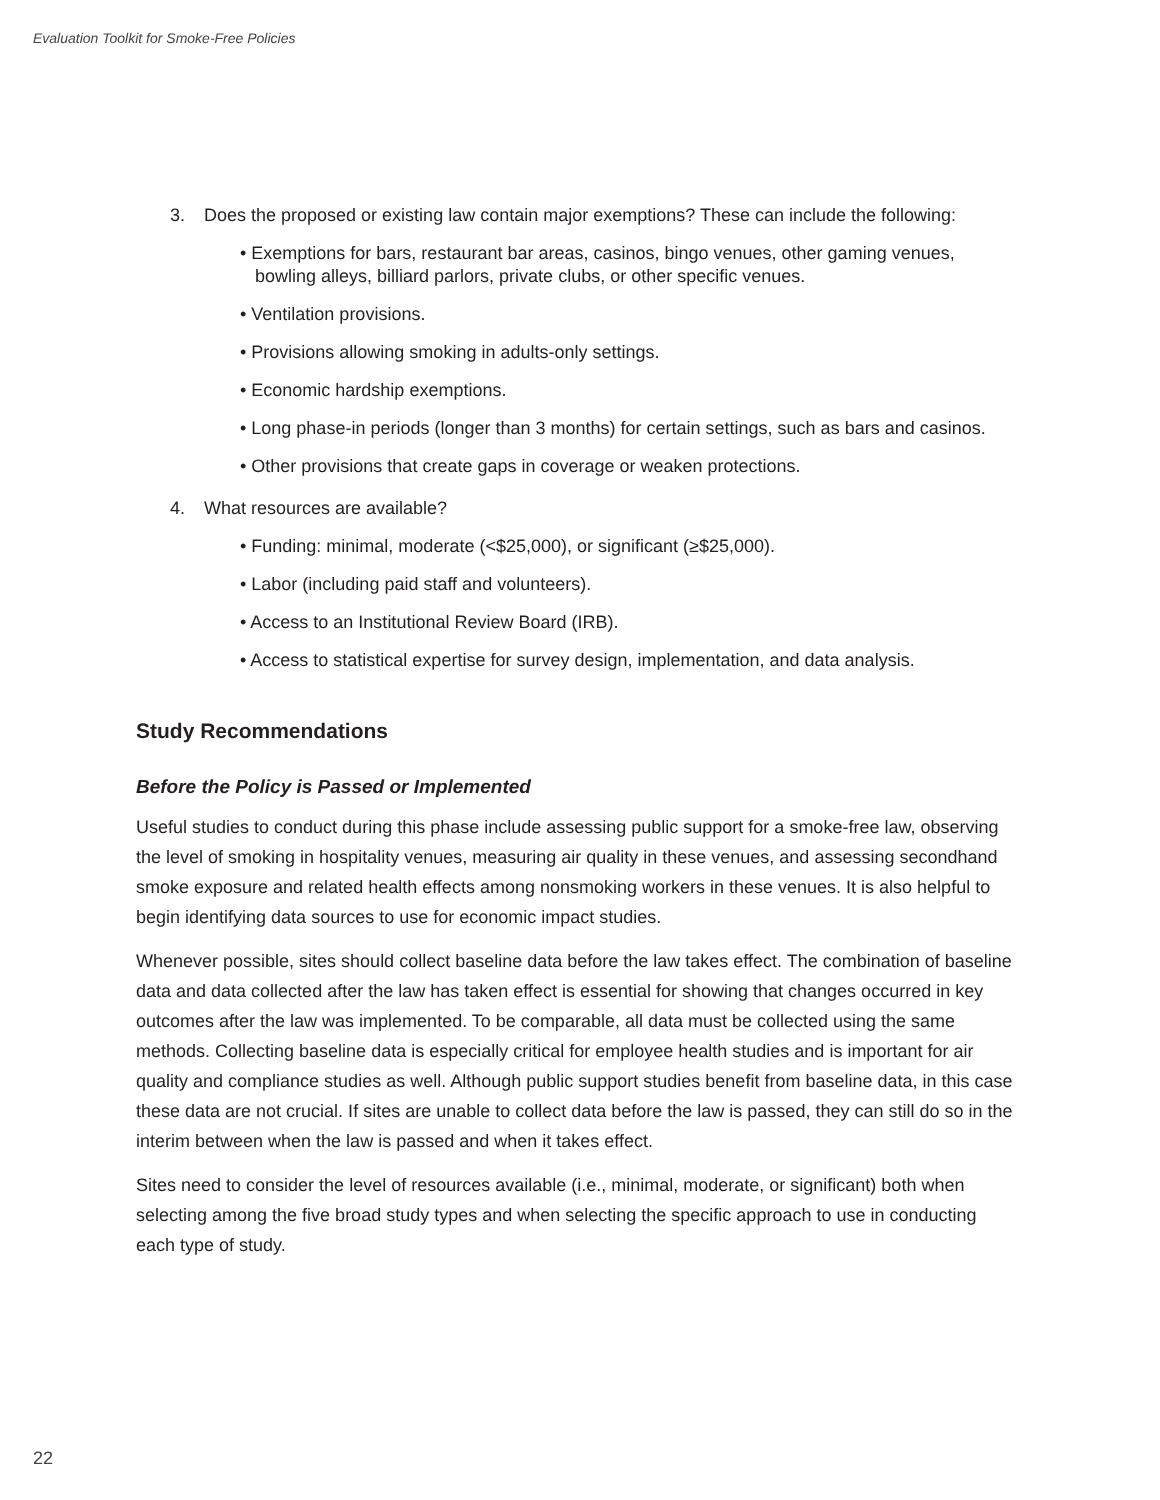Evaluation Toolkit for Smoke-Free Policies
3. Does the proposed or existing law contain major exemptions? These can include the following:
• Exemptions for bars, restaurant bar areas, casinos, bingo venues, other gaming venues, bowling alleys, billiard parlors, private clubs, or other specific venues.
• Ventilation provisions.
• Provisions allowing smoking in adults-only settings.
• Economic hardship exemptions.
• Long phase-in periods (longer than 3 months) for certain settings, such as bars and casinos.
• Other provisions that create gaps in coverage or weaken protections.
4. What resources are available?
• Funding: minimal, moderate (<$25,000), or significant (≥$25,000).
• Labor (including paid staff and volunteers).
• Access to an Institutional Review Board (IRB).
• Access to statistical expertise for survey design, implementation, and data analysis.
Study Recommendations
Before the Policy is Passed or Implemented
Useful studies to conduct during this phase include assessing public support for a smoke-free law, observing the level of smoking in hospitality venues, measuring air quality in these venues, and assessing secondhand smoke exposure and related health effects among nonsmoking workers in these venues. It is also helpful to begin identifying data sources to use for economic impact studies.
Whenever possible, sites should collect baseline data before the law takes effect. The combination of baseline data and data collected after the law has taken effect is essential for showing that changes occurred in key outcomes after the law was implemented. To be comparable, all data must be collected using the same methods. Collecting baseline data is especially critical for employee health studies and is important for air quality and compliance studies as well. Although public support studies benefit from baseline data, in this case these data are not crucial. If sites are unable to collect data before the law is passed, they can still do so in the interim between when the law is passed and when it takes effect.
Sites need to consider the level of resources available (i.e., minimal, moderate, or significant) both when selecting among the five broad study types and when selecting the specific approach to use in conducting each type of study.
22